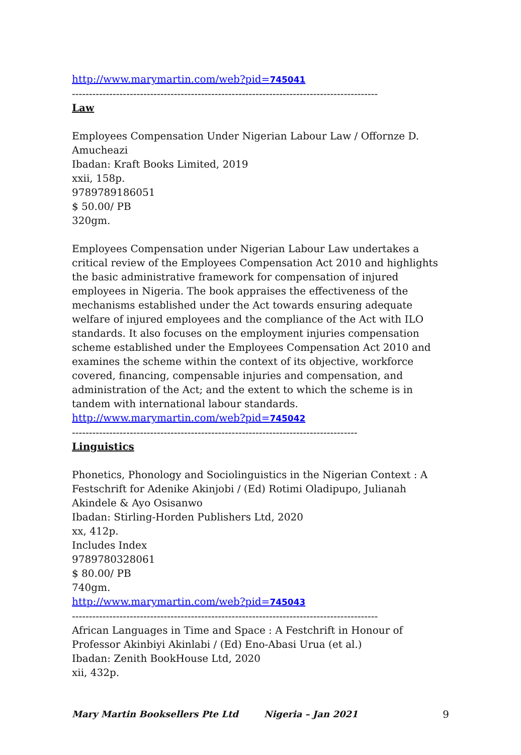http://www.marymartin.com/web?pid=745041
------------------------------------------------------------------------------------------
Law
Employees Compensation Under Nigerian Labour Law / Offornze D. Amucheazi
Ibadan: Kraft Books Limited, 2019
xxii, 158p.
9789789186051
$ 50.00/ PB
320gm.
Employees Compensation under Nigerian Labour Law undertakes a critical review of the Employees Compensation Act 2010 and highlights the basic administrative framework for compensation of injured employees in Nigeria. The book appraises the effectiveness of the mechanisms established under the Act towards ensuring adequate welfare of injured employees and the compliance of the Act with ILO standards. It also focuses on the employment injuries compensation scheme established under the Employees Compensation Act 2010 and examines the scheme within the context of its objective, workforce covered, financing, compensable injuries and compensation, and administration of the Act; and the extent to which the scheme is in tandem with international labour standards.
http://www.marymartin.com/web?pid=745042
------------------------------------------------------------------------------------
Linguistics
Phonetics, Phonology and Sociolinguistics in the Nigerian Context : A Festschrift for Adenike Akinjobi / (Ed) Rotimi Oladipupo, Julianah Akindele & Ayo Osisanwo
Ibadan: Stirling-Horden Publishers Ltd, 2020
xx, 412p.
Includes Index
9789780328061
$ 80.00/ PB
740gm.
http://www.marymartin.com/web?pid=745043
------------------------------------------------------------------------------------------
African Languages in Time and Space : A Festchrift in Honour of Professor Akinbiyi Akinlabi / (Ed) Eno-Abasi Urua (et al.)
Ibadan: Zenith BookHouse Ltd, 2020
xii, 432p.
Mary Martin Booksellers Pte Ltd Nigeria – Jan 2021 9